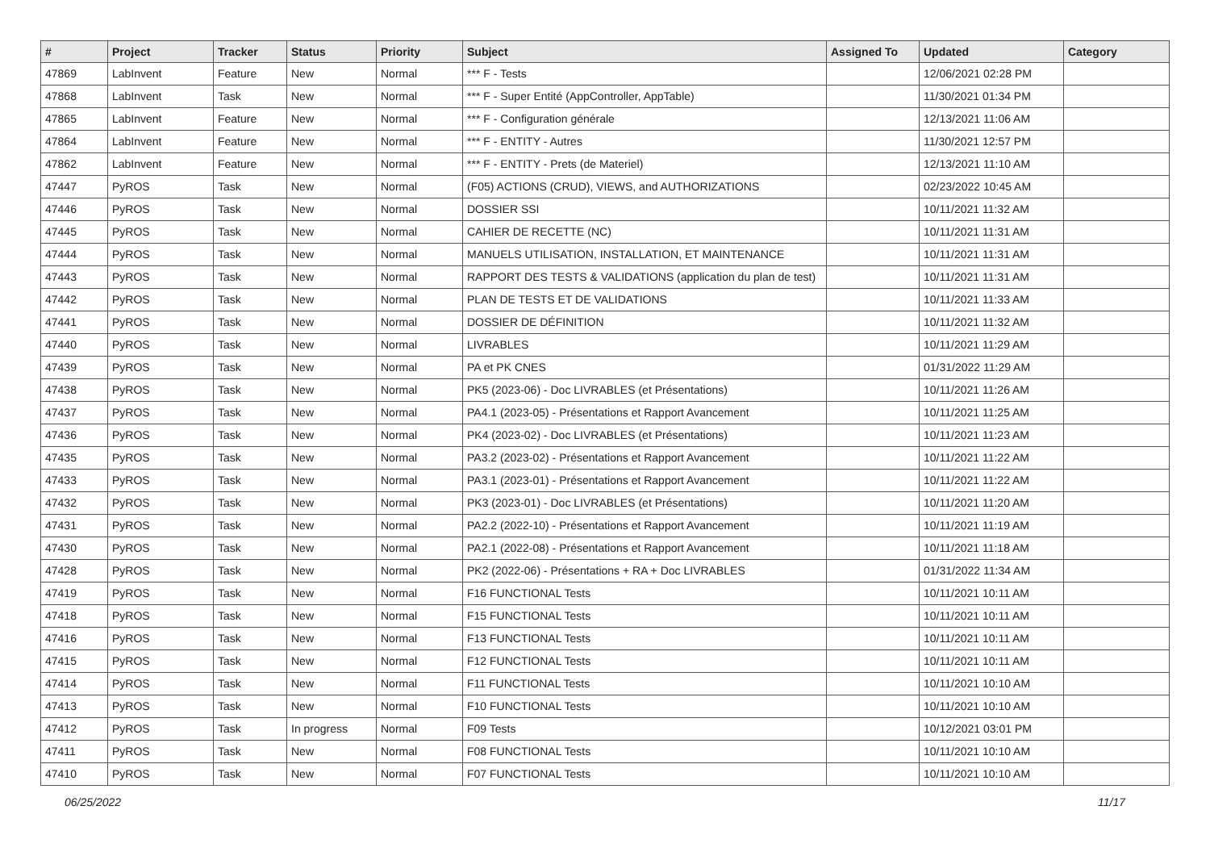| # | Project | Tracker | Status | Priority | Subject | Assigned To | Updated | Category |
| --- | --- | --- | --- | --- | --- | --- | --- | --- |
| 47869 | LabInvent | Feature | New | Normal | *** F - Tests | | 12/06/2021 02:28 PM | |
| 47868 | LabInvent | Task | New | Normal | *** F - Super Entité (AppController, AppTable) | | 11/30/2021 01:34 PM | |
| 47865 | LabInvent | Feature | New | Normal | *** F - Configuration générale | | 12/13/2021 11:06 AM | |
| 47864 | LabInvent | Feature | New | Normal | *** F - ENTITY - Autres | | 11/30/2021 12:57 PM | |
| 47862 | LabInvent | Feature | New | Normal | *** F - ENTITY - Prets (de Materiel) | | 12/13/2021 11:10 AM | |
| 47447 | PyROS | Task | New | Normal | (F05) ACTIONS (CRUD), VIEWS, and AUTHORIZATIONS | | 02/23/2022 10:45 AM | |
| 47446 | PyROS | Task | New | Normal | DOSSIER SSI | | 10/11/2021 11:32 AM | |
| 47445 | PyROS | Task | New | Normal | CAHIER DE RECETTE (NC) | | 10/11/2021 11:31 AM | |
| 47444 | PyROS | Task | New | Normal | MANUELS UTILISATION, INSTALLATION, ET MAINTENANCE | | 10/11/2021 11:31 AM | |
| 47443 | PyROS | Task | New | Normal | RAPPORT DES TESTS & VALIDATIONS (application du plan de test) | | 10/11/2021 11:31 AM | |
| 47442 | PyROS | Task | New | Normal | PLAN DE TESTS ET DE VALIDATIONS | | 10/11/2021 11:33 AM | |
| 47441 | PyROS | Task | New | Normal | DOSSIER DE DÉFINITION | | 10/11/2021 11:32 AM | |
| 47440 | PyROS | Task | New | Normal | LIVRABLES | | 10/11/2021 11:29 AM | |
| 47439 | PyROS | Task | New | Normal | PA et PK CNES | | 01/31/2022 11:29 AM | |
| 47438 | PyROS | Task | New | Normal | PK5 (2023-06) - Doc LIVRABLES (et Présentations) | | 10/11/2021 11:26 AM | |
| 47437 | PyROS | Task | New | Normal | PA4.1 (2023-05) - Présentations et Rapport Avancement | | 10/11/2021 11:25 AM | |
| 47436 | PyROS | Task | New | Normal | PK4 (2023-02) - Doc LIVRABLES (et Présentations) | | 10/11/2021 11:23 AM | |
| 47435 | PyROS | Task | New | Normal | PA3.2 (2023-02) - Présentations et Rapport Avancement | | 10/11/2021 11:22 AM | |
| 47433 | PyROS | Task | New | Normal | PA3.1 (2023-01) - Présentations et Rapport Avancement | | 10/11/2021 11:22 AM | |
| 47432 | PyROS | Task | New | Normal | PK3 (2023-01) - Doc LIVRABLES (et Présentations) | | 10/11/2021 11:20 AM | |
| 47431 | PyROS | Task | New | Normal | PA2.2 (2022-10) - Présentations et Rapport Avancement | | 10/11/2021 11:19 AM | |
| 47430 | PyROS | Task | New | Normal | PA2.1 (2022-08) - Présentations et Rapport Avancement | | 10/11/2021 11:18 AM | |
| 47428 | PyROS | Task | New | Normal | PK2 (2022-06) - Présentations + RA + Doc LIVRABLES | | 01/31/2022 11:34 AM | |
| 47419 | PyROS | Task | New | Normal | F16 FUNCTIONAL Tests | | 10/11/2021 10:11 AM | |
| 47418 | PyROS | Task | New | Normal | F15 FUNCTIONAL Tests | | 10/11/2021 10:11 AM | |
| 47416 | PyROS | Task | New | Normal | F13 FUNCTIONAL Tests | | 10/11/2021 10:11 AM | |
| 47415 | PyROS | Task | New | Normal | F12 FUNCTIONAL Tests | | 10/11/2021 10:11 AM | |
| 47414 | PyROS | Task | New | Normal | F11 FUNCTIONAL Tests | | 10/11/2021 10:10 AM | |
| 47413 | PyROS | Task | New | Normal | F10 FUNCTIONAL Tests | | 10/11/2021 10:10 AM | |
| 47412 | PyROS | Task | In progress | Normal | F09 Tests | | 10/12/2021 03:01 PM | |
| 47411 | PyROS | Task | New | Normal | F08 FUNCTIONAL Tests | | 10/11/2021 10:10 AM | |
| 47410 | PyROS | Task | New | Normal | F07 FUNCTIONAL Tests | | 10/11/2021 10:10 AM | |
06/25/2022 11/17